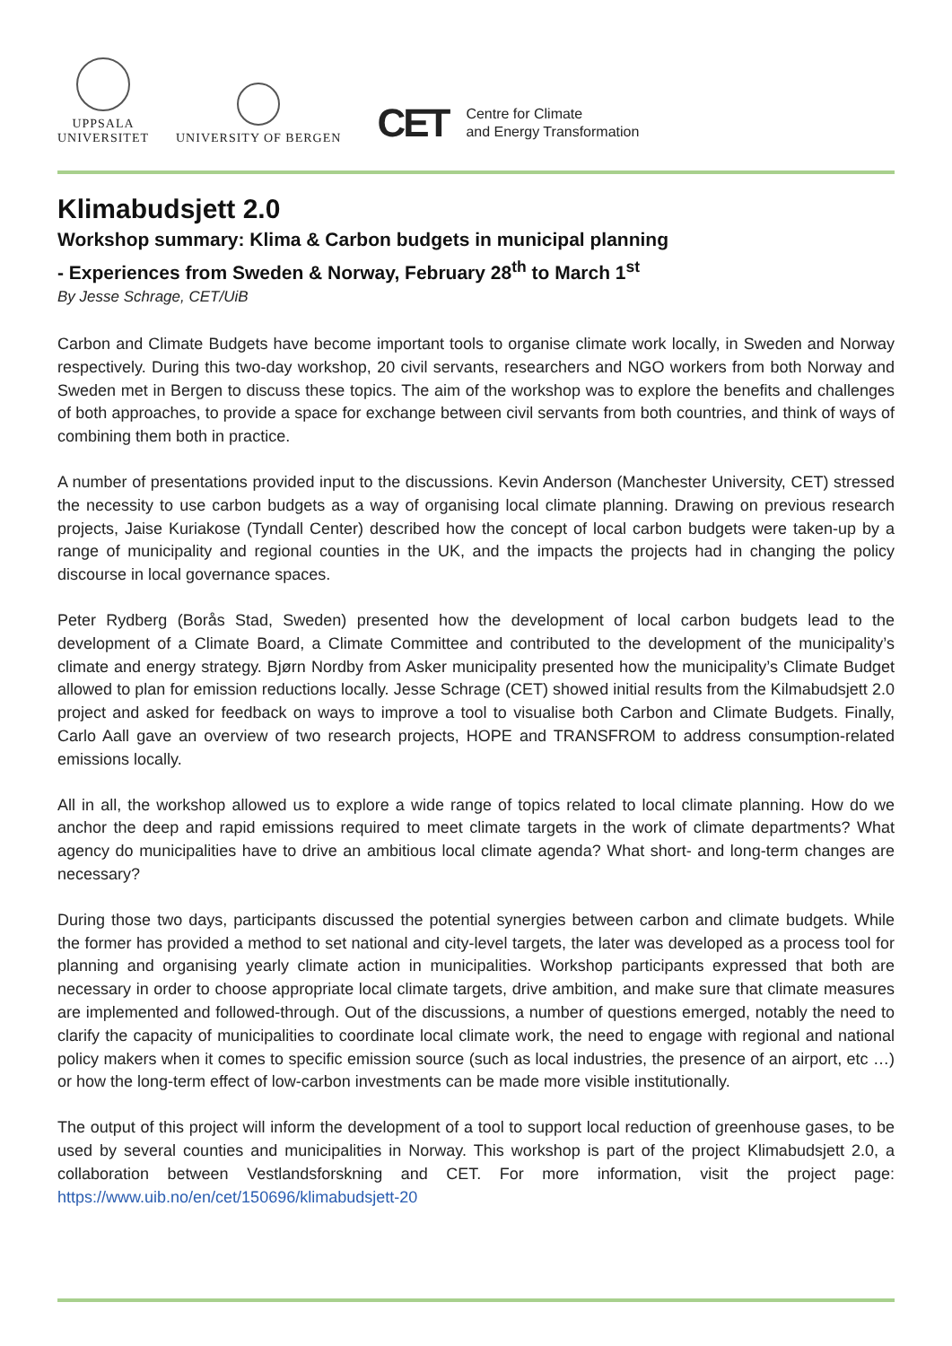UPPSALA
UNIVERSITET
UNIVERSITY OF BERGEN
CET Centre for Climate
and Energy Transformation
Klimabudsjett 2.0
Workshop summary: Klima & Carbon budgets in municipal planning
- Experiences from Sweden & Norway, February 28<sup>th</sup> to March 1<sup>st</sup>
By Jesse Schrage, CET/UiB
Carbon and Climate Budgets have become important tools to organise climate work locally, in Sweden and Norway respectively. During this two-day workshop, 20 civil servants, researchers and NGO workers from both Norway and Sweden met in Bergen to discuss these topics. The aim of the workshop was to explore the benefits and challenges of both approaches, to provide a space for exchange between civil servants from both countries, and think of ways of combining them both in practice.
A number of presentations provided input to the discussions. Kevin Anderson (Manchester University, CET) stressed the necessity to use carbon budgets as a way of organising local climate planning. Drawing on previous research projects, Jaise Kuriakose (Tyndall Center) described how the concept of local carbon budgets were taken-up by a range of municipality and regional counties in the UK, and the impacts the projects had in changing the policy discourse in local governance spaces.
Peter Rydberg (Borås Stad, Sweden) presented how the development of local carbon budgets lead to the development of a Climate Board, a Climate Committee and contributed to the development of the municipality’s climate and energy strategy. Bjørn Nordby from Asker municipality presented how the municipality’s Climate Budget allowed to plan for emission reductions locally. Jesse Schrage (CET) showed initial results from the Kilmabudsjett 2.0 project and asked for feedback on ways to improve a tool to visualise both Carbon and Climate Budgets. Finally, Carlo Aall gave an overview of two research projects, HOPE and TRANSFROM to address consumption-related emissions locally.
All in all, the workshop allowed us to explore a wide range of topics related to local climate planning. How do we anchor the deep and rapid emissions required to meet climate targets in the work of climate departments? What agency do municipalities have to drive an ambitious local climate agenda? What short- and long-term changes are necessary?
During those two days, participants discussed the potential synergies between carbon and climate budgets. While the former has provided a method to set national and city-level targets, the later was developed as a process tool for planning and organising yearly climate action in municipalities. Workshop participants expressed that both are necessary in order to choose appropriate local climate targets, drive ambition, and make sure that climate measures are implemented and followed-through. Out of the discussions, a number of questions emerged, notably the need to clarify the capacity of municipalities to coordinate local climate work, the need to engage with regional and national policy makers when it comes to specific emission source (such as local industries, the presence of an airport, etc …) or how the long-term effect of low-carbon investments can be made more visible institutionally.
The output of this project will inform the development of a tool to support local reduction of greenhouse gases, to be used by several counties and municipalities in Norway. This workshop is part of the project Klimabudsjett 2.0, a collaboration between Vestlandsforskning and CET. For more information, visit the project page: https://www.uib.no/en/cet/150696/klimabudsjett-20